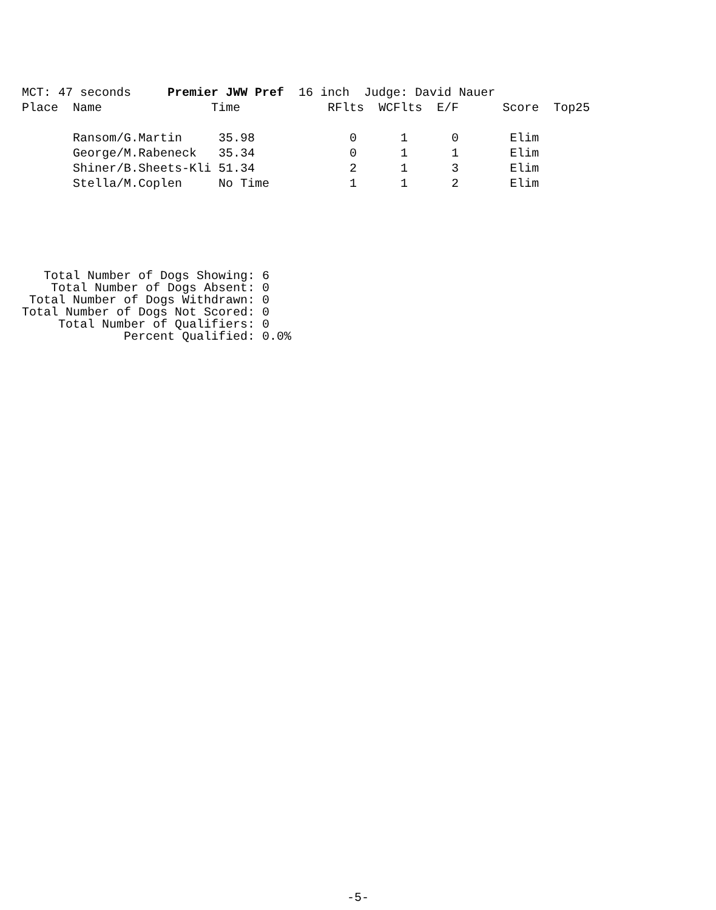MCT: 47 seconds     Premier JWW Pref  16 inch  Judge: David Nauer
Place  Name               Time            RFlts  WCFlts  E/F      Score  Top25

       Ransom/G.Martin     35.98             0      1      0       Elim
       George/M.Rabeneck   35.34             0      1      1       Elim
       Shiner/B.Sheets-Kli 51.34             2      1      3       Elim
       Stella/M.Coplen     No Time           1      1      2       Elim
   Total Number of Dogs Showing: 6
    Total Number of Dogs Absent: 0
 Total Number of Dogs Withdrawn: 0
Total Number of Dogs Not Scored: 0
     Total Number of Qualifiers: 0
              Percent Qualified: 0.0%
-5-